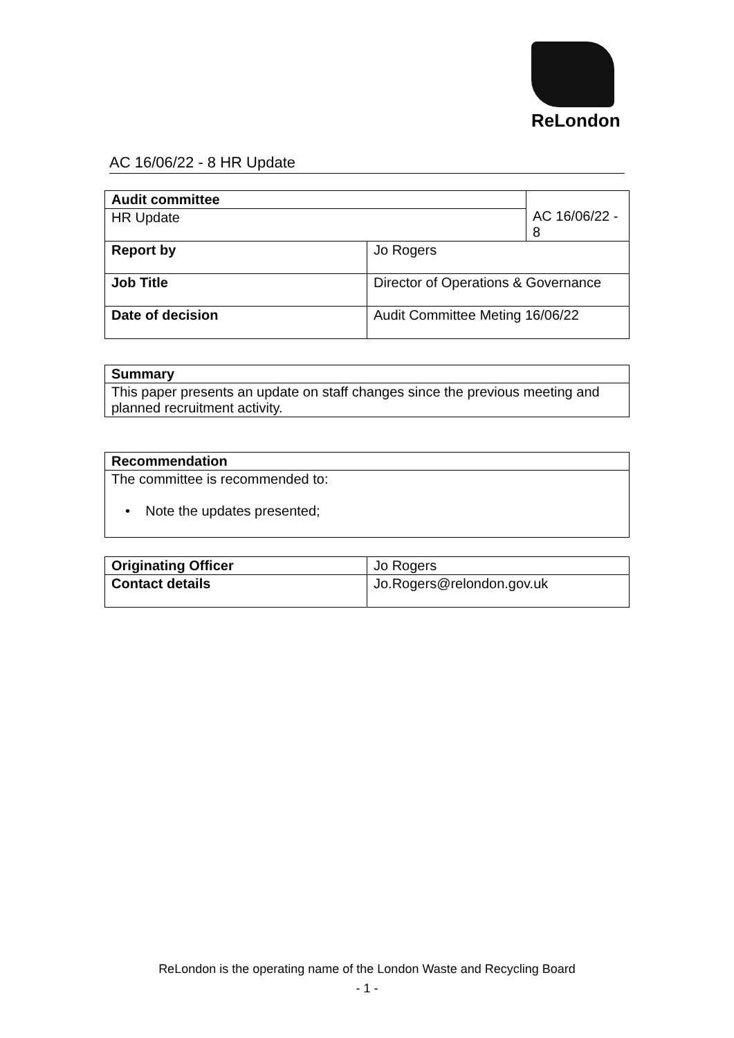ReLondon
AC 16/06/22 - 8 HR Update
| Audit committee | | AC 16/06/22 - 8 |
| HR Update | | |
| Report by | Jo Rogers | |
| Job Title | Director of Operations & Governance | |
| Date of decision | Audit Committee Meting 16/06/22 | |
| Summary |
| This paper presents an update on staff changes since the previous meeting and planned recruitment activity. |
| Recommendation |
| The committee is recommended to: • Note the updates presented; |
| Originating Officer | Jo Rogers |
| Contact details | Jo.Rogers@relondon.gov.uk |
ReLondon is the operating name of the London Waste and Recycling Board
- 1 -